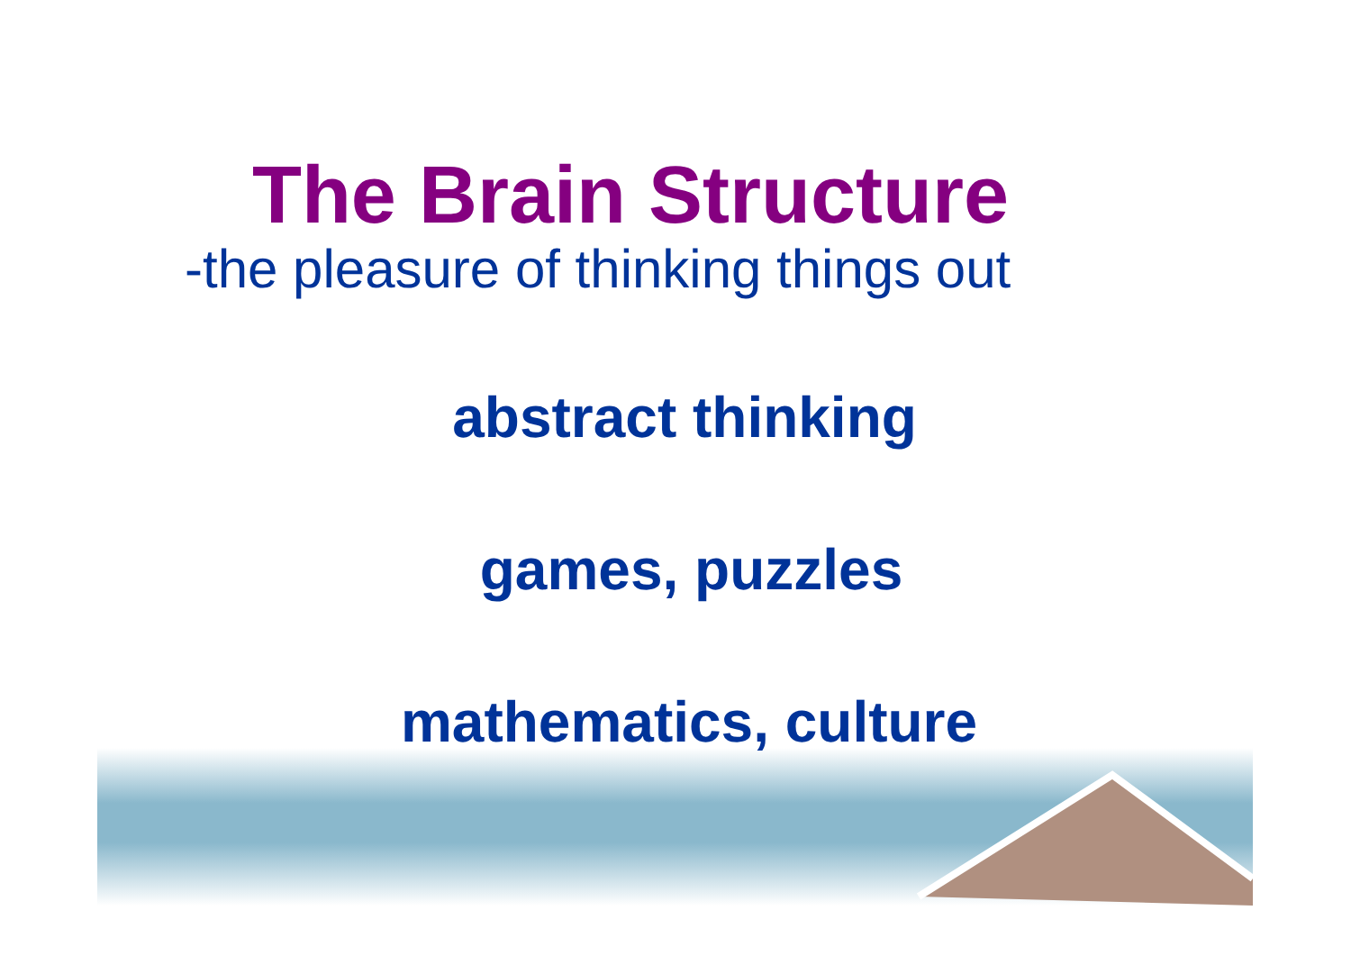The Brain Structure
-the pleasure of thinking things out
abstract thinking
games, puzzles
mathematics, culture